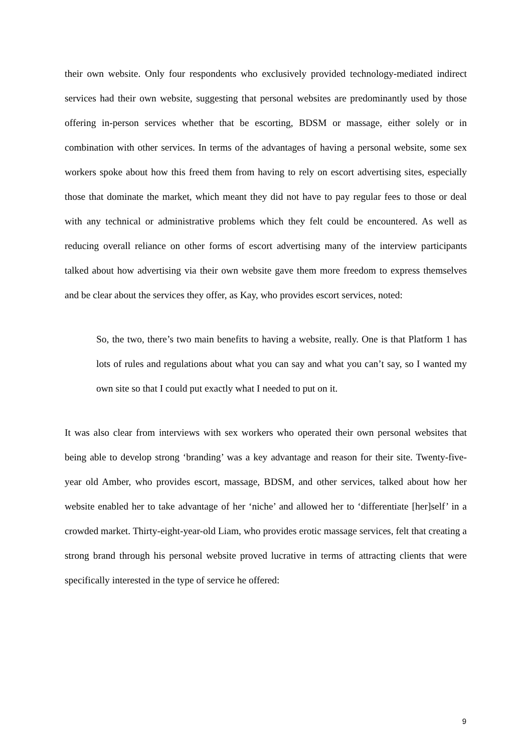their own website. Only four respondents who exclusively provided technology-mediated indirect services had their own website, suggesting that personal websites are predominantly used by those offering in-person services whether that be escorting, BDSM or massage, either solely or in combination with other services. In terms of the advantages of having a personal website, some sex workers spoke about how this freed them from having to rely on escort advertising sites, especially those that dominate the market, which meant they did not have to pay regular fees to those or deal with any technical or administrative problems which they felt could be encountered. As well as reducing overall reliance on other forms of escort advertising many of the interview participants talked about how advertising via their own website gave them more freedom to express themselves and be clear about the services they offer, as Kay, who provides escort services, noted:
So, the two, there’s two main benefits to having a website, really. One is that Platform 1 has lots of rules and regulations about what you can say and what you can’t say, so I wanted my own site so that I could put exactly what I needed to put on it.
It was also clear from interviews with sex workers who operated their own personal websites that being able to develop strong ‘branding’ was a key advantage and reason for their site. Twenty-five-year old Amber, who provides escort, massage, BDSM, and other services, talked about how her website enabled her to take advantage of her ‘niche’ and allowed her to ‘differentiate [her]self’ in a crowded market. Thirty-eight-year-old Liam, who provides erotic massage services, felt that creating a strong brand through his personal website proved lucrative in terms of attracting clients that were specifically interested in the type of service he offered:
9